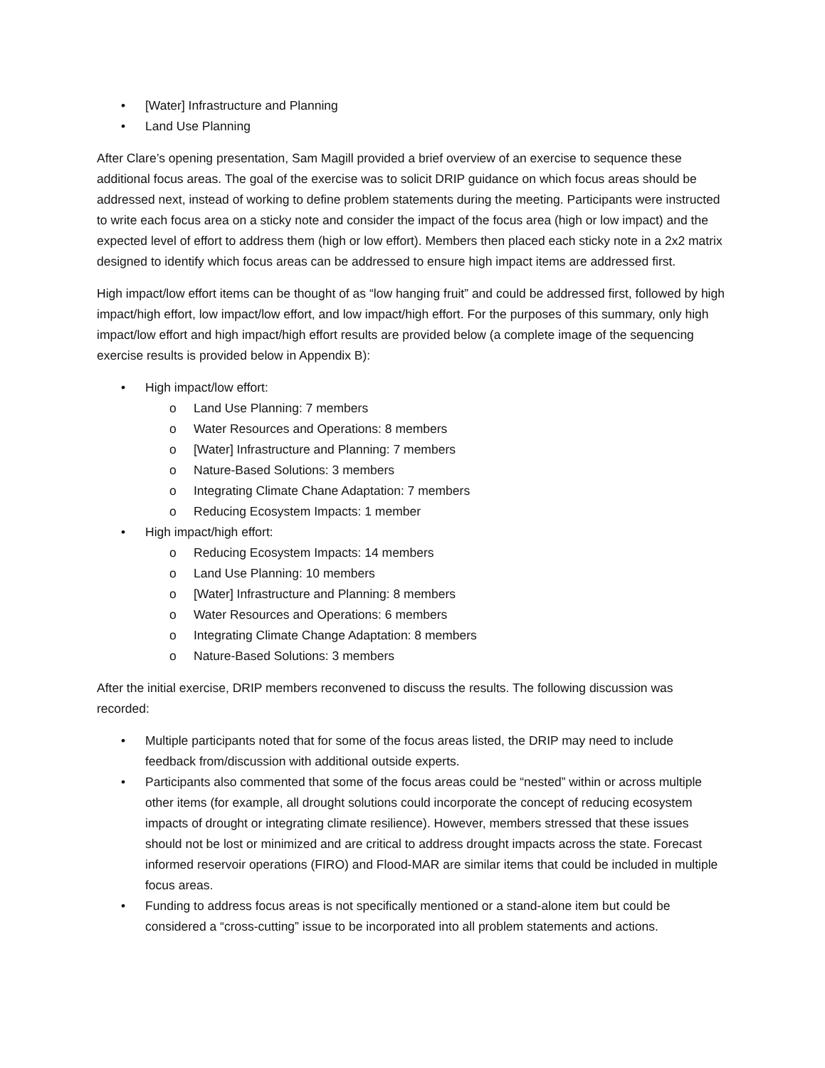• [Water] Infrastructure and Planning
• Land Use Planning
After Clare’s opening presentation, Sam Magill provided a brief overview of an exercise to sequence these additional focus areas. The goal of the exercise was to solicit DRIP guidance on which focus areas should be addressed next, instead of working to define problem statements during the meeting. Participants were instructed to write each focus area on a sticky note and consider the impact of the focus area (high or low impact) and the expected level of effort to address them (high or low effort). Members then placed each sticky note in a 2x2 matrix designed to identify which focus areas can be addressed to ensure high impact items are addressed first.
High impact/low effort items can be thought of as “low hanging fruit” and could be addressed first, followed by high impact/high effort, low impact/low effort, and low impact/high effort. For the purposes of this summary, only high impact/low effort and high impact/high effort results are provided below (a complete image of the sequencing exercise results is provided below in Appendix B):
• High impact/low effort:
o Land Use Planning: 7 members
o Water Resources and Operations: 8 members
o [Water] Infrastructure and Planning: 7 members
o Nature-Based Solutions: 3 members
o Integrating Climate Chane Adaptation: 7 members
o Reducing Ecosystem Impacts: 1 member
• High impact/high effort:
o Reducing Ecosystem Impacts: 14 members
o Land Use Planning: 10 members
o [Water] Infrastructure and Planning: 8 members
o Water Resources and Operations: 6 members
o Integrating Climate Change Adaptation: 8 members
o Nature-Based Solutions: 3 members
After the initial exercise, DRIP members reconvened to discuss the results. The following discussion was recorded:
• Multiple participants noted that for some of the focus areas listed, the DRIP may need to include feedback from/discussion with additional outside experts.
• Participants also commented that some of the focus areas could be “nested” within or across multiple other items (for example, all drought solutions could incorporate the concept of reducing ecosystem impacts of drought or integrating climate resilience). However, members stressed that these issues should not be lost or minimized and are critical to address drought impacts across the state. Forecast informed reservoir operations (FIRO) and Flood-MAR are similar items that could be included in multiple focus areas.
• Funding to address focus areas is not specifically mentioned or a stand-alone item but could be considered a “cross-cutting” issue to be incorporated into all problem statements and actions.